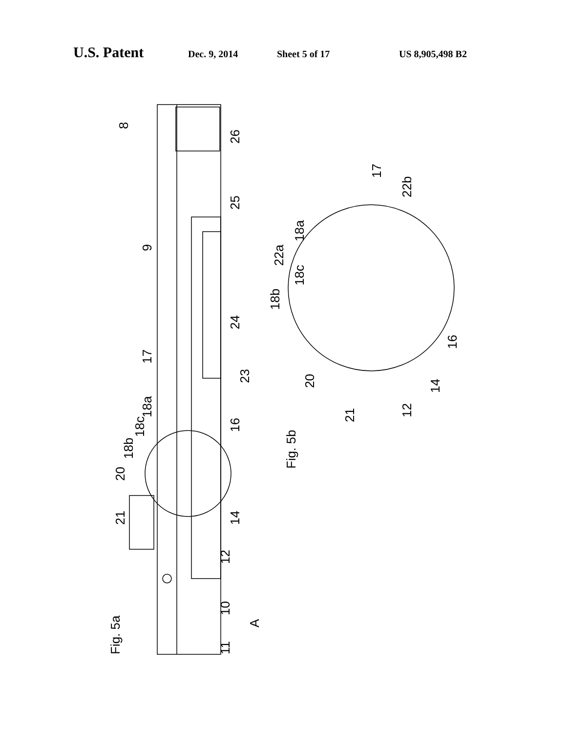U.S. Patent Dec. 9, 2014 Sheet 5 of 17 US 8,905,498 B2
8
26
25
9
24
17
23
16
18a
18c
18b
20
21
14
12
10
A
11
Fig. 5a
17
22b
18a
22a
18c
18b
16
20
14
21
12
Fig. 5b